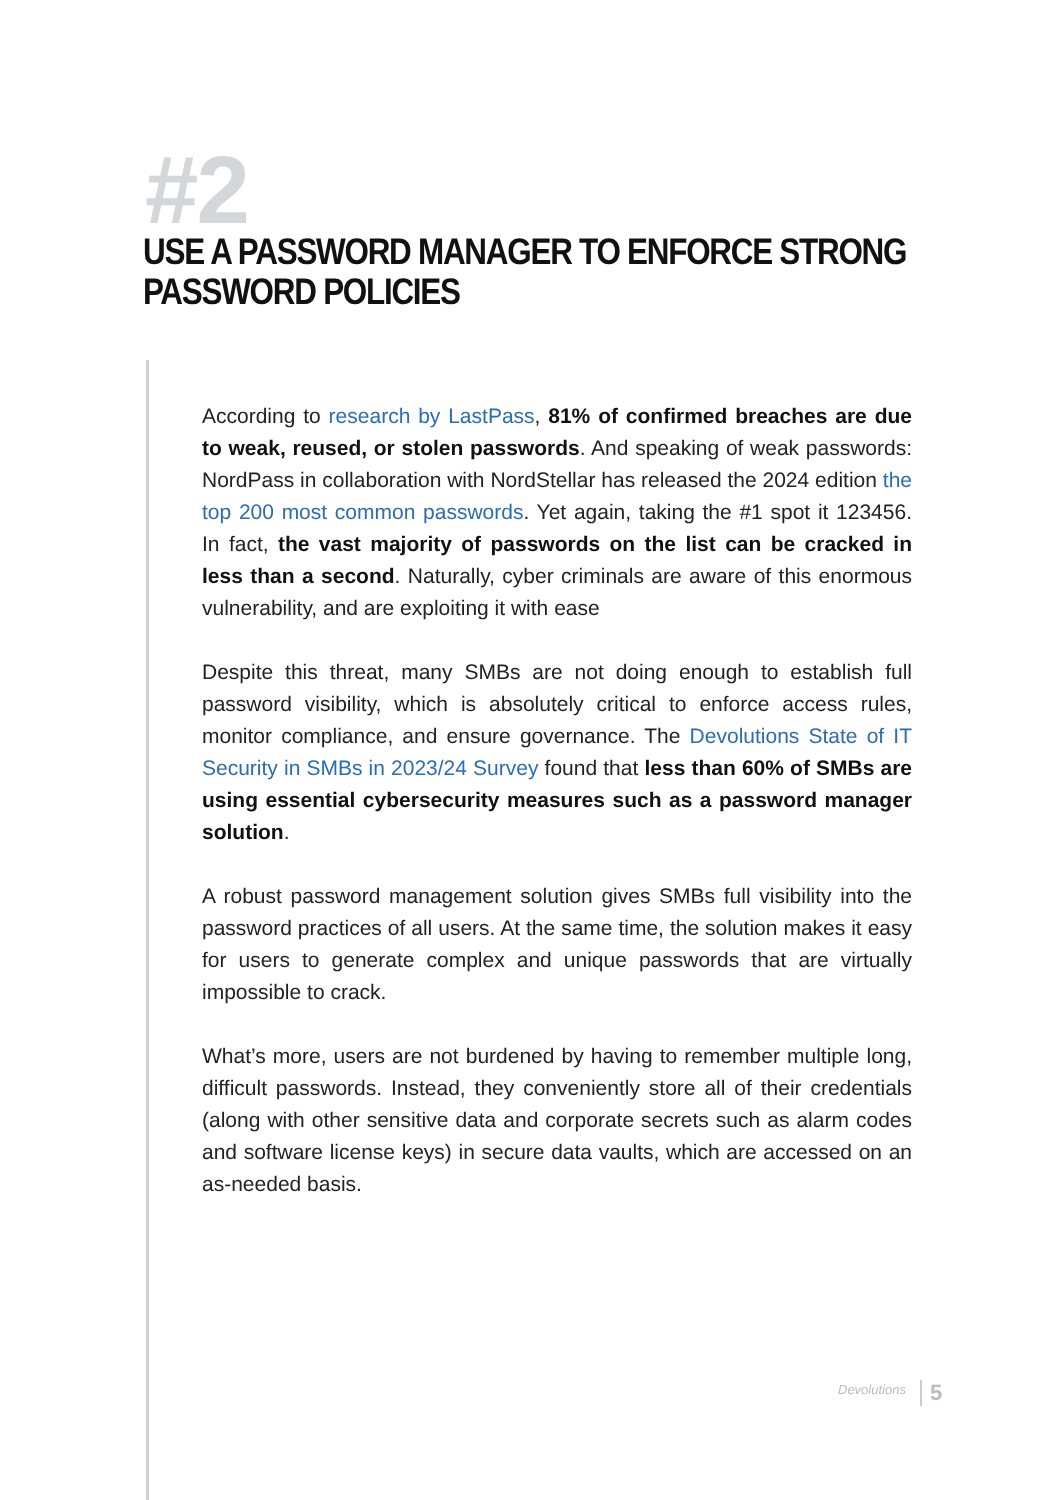#2
USE A PASSWORD MANAGER TO ENFORCE STRONG PASSWORD POLICIES
According to research by LastPass, 81% of confirmed breaches are due to weak, reused, or stolen passwords. And speaking of weak passwords: NordPass in collaboration with NordStellar has released the 2024 edition the top 200 most common passwords. Yet again, taking the #1 spot it 123456. In fact, the vast majority of passwords on the list can be cracked in less than a second. Naturally, cyber criminals are aware of this enormous vulnerability, and are exploiting it with ease
Despite this threat, many SMBs are not doing enough to establish full password visibility, which is absolutely critical to enforce access rules, monitor compliance, and ensure governance. The Devolutions State of IT Security in SMBs in 2023/24 Survey found that less than 60% of SMBs are using essential cybersecurity measures such as a password manager solution.
A robust password management solution gives SMBs full visibility into the password practices of all users. At the same time, the solution makes it easy for users to generate complex and unique passwords that are virtually impossible to crack.
What’s more, users are not burdened by having to remember multiple long, difficult passwords. Instead, they conveniently store all of their credentials (along with other sensitive data and corporate secrets such as alarm codes and software license keys) in secure data vaults, which are accessed on an as-needed basis.
Devolutions 5